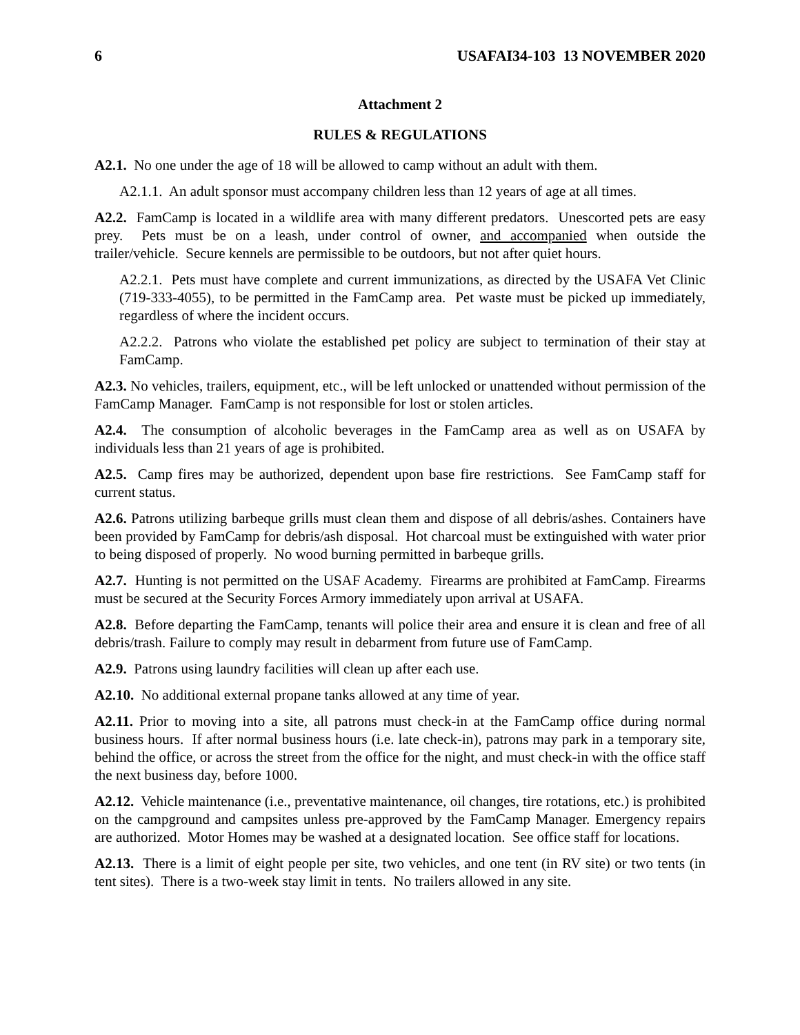6 USAFAI34-103 13 NOVEMBER 2020
Attachment 2
RULES & REGULATIONS
A2.1. No one under the age of 18 will be allowed to camp without an adult with them.
A2.1.1. An adult sponsor must accompany children less than 12 years of age at all times.
A2.2. FamCamp is located in a wildlife area with many different predators. Unescorted pets are easy prey. Pets must be on a leash, under control of owner, and accompanied when outside the trailer/vehicle. Secure kennels are permissible to be outdoors, but not after quiet hours.
A2.2.1. Pets must have complete and current immunizations, as directed by the USAFA Vet Clinic (719-333-4055), to be permitted in the FamCamp area. Pet waste must be picked up immediately, regardless of where the incident occurs.
A2.2.2. Patrons who violate the established pet policy are subject to termination of their stay at FamCamp.
A2.3. No vehicles, trailers, equipment, etc., will be left unlocked or unattended without permission of the FamCamp Manager. FamCamp is not responsible for lost or stolen articles.
A2.4. The consumption of alcoholic beverages in the FamCamp area as well as on USAFA by individuals less than 21 years of age is prohibited.
A2.5. Camp fires may be authorized, dependent upon base fire restrictions. See FamCamp staff for current status.
A2.6. Patrons utilizing barbeque grills must clean them and dispose of all debris/ashes. Containers have been provided by FamCamp for debris/ash disposal. Hot charcoal must be extinguished with water prior to being disposed of properly. No wood burning permitted in barbeque grills.
A2.7. Hunting is not permitted on the USAF Academy. Firearms are prohibited at FamCamp. Firearms must be secured at the Security Forces Armory immediately upon arrival at USAFA.
A2.8. Before departing the FamCamp, tenants will police their area and ensure it is clean and free of all debris/trash. Failure to comply may result in debarment from future use of FamCamp.
A2.9. Patrons using laundry facilities will clean up after each use.
A2.10. No additional external propane tanks allowed at any time of year.
A2.11. Prior to moving into a site, all patrons must check-in at the FamCamp office during normal business hours. If after normal business hours (i.e. late check-in), patrons may park in a temporary site, behind the office, or across the street from the office for the night, and must check-in with the office staff the next business day, before 1000.
A2.12. Vehicle maintenance (i.e., preventative maintenance, oil changes, tire rotations, etc.) is prohibited on the campground and campsites unless pre-approved by the FamCamp Manager. Emergency repairs are authorized. Motor Homes may be washed at a designated location. See office staff for locations.
A2.13. There is a limit of eight people per site, two vehicles, and one tent (in RV site) or two tents (in tent sites). There is a two-week stay limit in tents. No trailers allowed in any site.